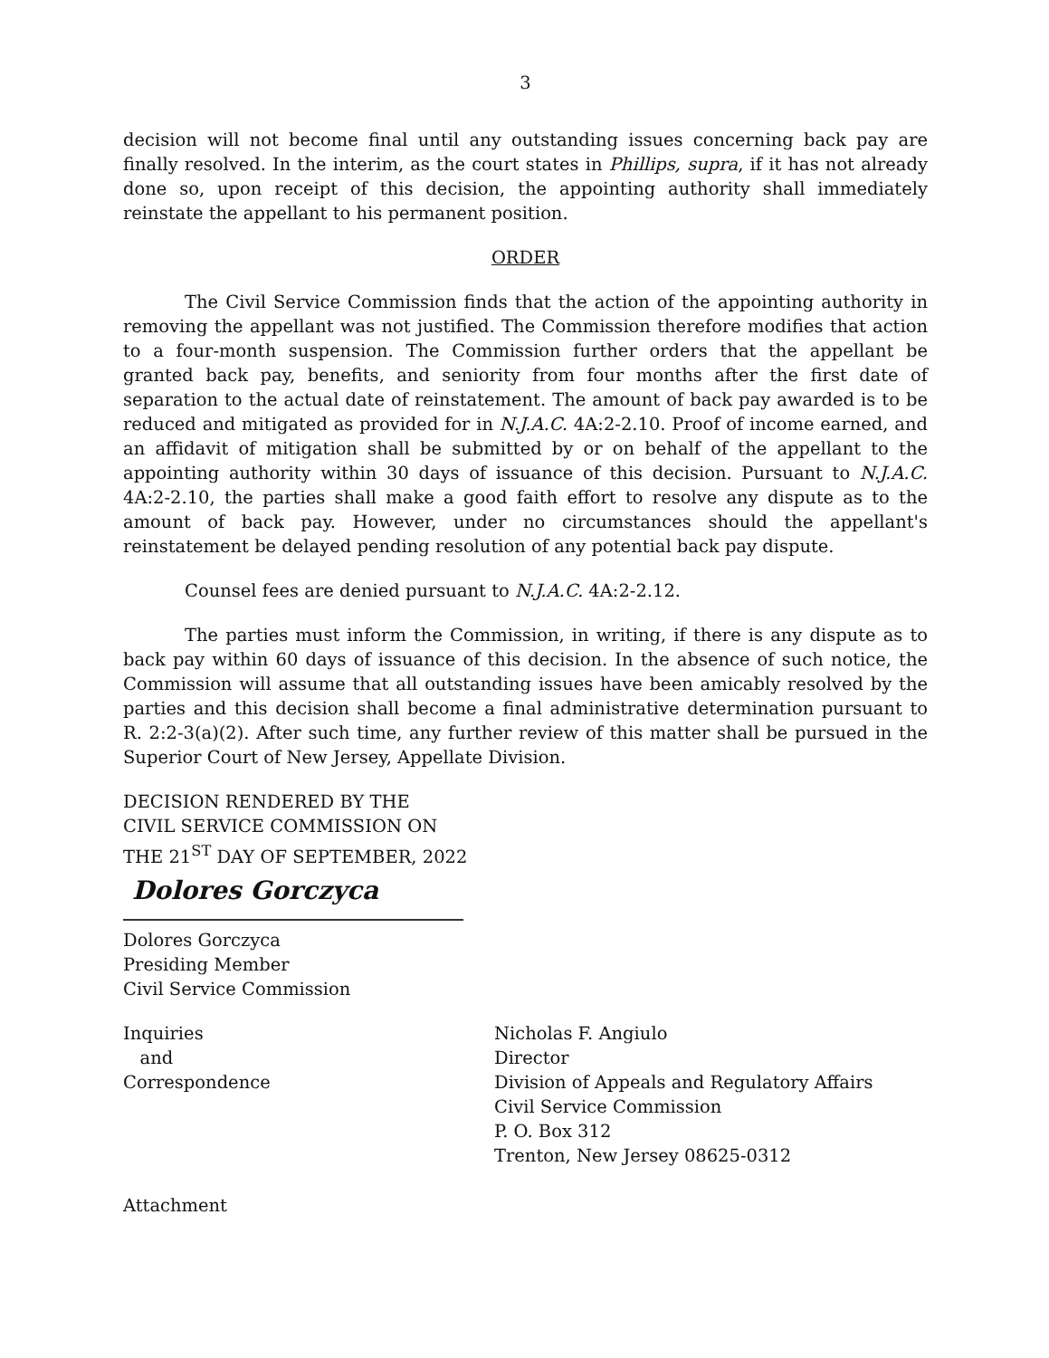3
decision will not become final until any outstanding issues concerning back pay are finally resolved. In the interim, as the court states in Phillips, supra, if it has not already done so, upon receipt of this decision, the appointing authority shall immediately reinstate the appellant to his permanent position.
ORDER
The Civil Service Commission finds that the action of the appointing authority in removing the appellant was not justified. The Commission therefore modifies that action to a four-month suspension. The Commission further orders that the appellant be granted back pay, benefits, and seniority from four months after the first date of separation to the actual date of reinstatement. The amount of back pay awarded is to be reduced and mitigated as provided for in N.J.A.C. 4A:2-2.10. Proof of income earned, and an affidavit of mitigation shall be submitted by or on behalf of the appellant to the appointing authority within 30 days of issuance of this decision. Pursuant to N.J.A.C. 4A:2-2.10, the parties shall make a good faith effort to resolve any dispute as to the amount of back pay. However, under no circumstances should the appellant's reinstatement be delayed pending resolution of any potential back pay dispute.
Counsel fees are denied pursuant to N.J.A.C. 4A:2-2.12.
The parties must inform the Commission, in writing, if there is any dispute as to back pay within 60 days of issuance of this decision. In the absence of such notice, the Commission will assume that all outstanding issues have been amicably resolved by the parties and this decision shall become a final administrative determination pursuant to R. 2:2-3(a)(2). After such time, any further review of this matter shall be pursued in the Superior Court of New Jersey, Appellate Division.
DECISION RENDERED BY THE
CIVIL SERVICE COMMISSION ON
THE 21<sup>ST</sup> DAY OF SEPTEMBER, 2022
Dolores Gorczyca
Dolores Gorczyca
Presiding Member
Civil Service Commission
Inquiries
and
Correspondence
Nicholas F. Angiulo
Director
Division of Appeals and Regulatory Affairs
Civil Service Commission
P. O. Box 312
Trenton, New Jersey 08625-0312
Attachment